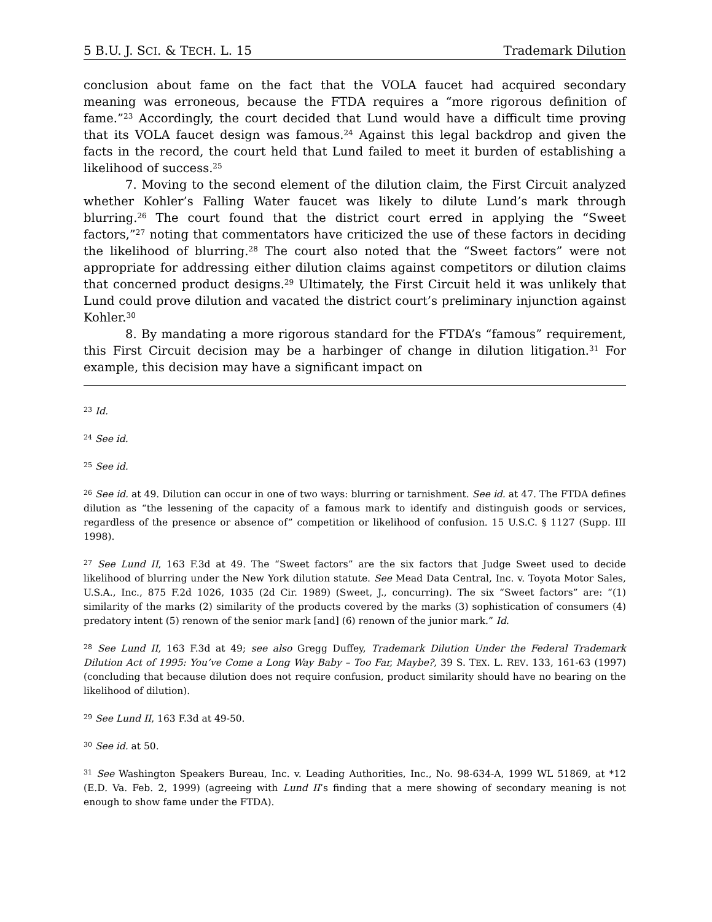5 B.U. J. SCI. & TECH. L. 15 Trademark Dilution
conclusion about fame on the fact that the VOLA faucet had acquired secondary meaning was erroneous, because the FTDA requires a “more rigorous definition of fame.”<sup>23</sup> Accordingly, the court decided that Lund would have a difficult time proving that its VOLA faucet design was famous.<sup>24</sup> Against this legal backdrop and given the facts in the record, the court held that Lund failed to meet it burden of establishing a likelihood of success.<sup>25</sup>
7. Moving to the second element of the dilution claim, the First Circuit analyzed whether Kohler’s Falling Water faucet was likely to dilute Lund’s mark through blurring.<sup>26</sup> The court found that the district court erred in applying the “Sweet factors,”<sup>27</sup> noting that commentators have criticized the use of these factors in deciding the likelihood of blurring.<sup>28</sup> The court also noted that the “Sweet factors” were not appropriate for addressing either dilution claims against competitors or dilution claims that concerned product designs.<sup>29</sup> Ultimately, the First Circuit held it was unlikely that Lund could prove dilution and vacated the district court’s preliminary injunction against Kohler.<sup>30</sup>
8. By mandating a more rigorous standard for the FTDA’s “famous” requirement, this First Circuit decision may be a harbinger of change in dilution litigation.<sup>31</sup> For example, this decision may have a significant impact on
<sup>23</sup> Id.
<sup>24</sup> See id.
<sup>25</sup> See id.
<sup>26</sup> See id. at 49. Dilution can occur in one of two ways: blurring or tarnishment. See id. at 47. The FTDA defines dilution as “the lessening of the capacity of a famous mark to identify and distinguish goods or services, regardless of the presence or absence of” competition or likelihood of confusion. 15 U.S.C. § 1127 (Supp. III 1998).
<sup>27</sup> See Lund II, 163 F.3d at 49. The “Sweet factors” are the six factors that Judge Sweet used to decide likelihood of blurring under the New York dilution statute. See Mead Data Central, Inc. v. Toyota Motor Sales, U.S.A., Inc., 875 F.2d 1026, 1035 (2d Cir. 1989) (Sweet, J., concurring). The six “Sweet factors” are: “(1) similarity of the marks (2) similarity of the products covered by the marks (3) sophistication of consumers (4) predatory intent (5) renown of the senior mark [and] (6) renown of the junior mark.” Id.
<sup>28</sup> See Lund II, 163 F.3d at 49; see also Gregg Duffey, Trademark Dilution Under the Federal Trademark Dilution Act of 1995: You’ve Come a Long Way Baby – Too Far, Maybe?, 39 S. TEX. L. REV. 133, 161-63 (1997) (concluding that because dilution does not require confusion, product similarity should have no bearing on the likelihood of dilution).
<sup>29</sup> See Lund II, 163 F.3d at 49-50.
<sup>30</sup> See id. at 50.
<sup>31</sup> See Washington Speakers Bureau, Inc. v. Leading Authorities, Inc., No. 98-634-A, 1999 WL 51869, at *12 (E.D. Va. Feb. 2, 1999) (agreeing with Lund II’s finding that a mere showing of secondary meaning is not enough to show fame under the FTDA).